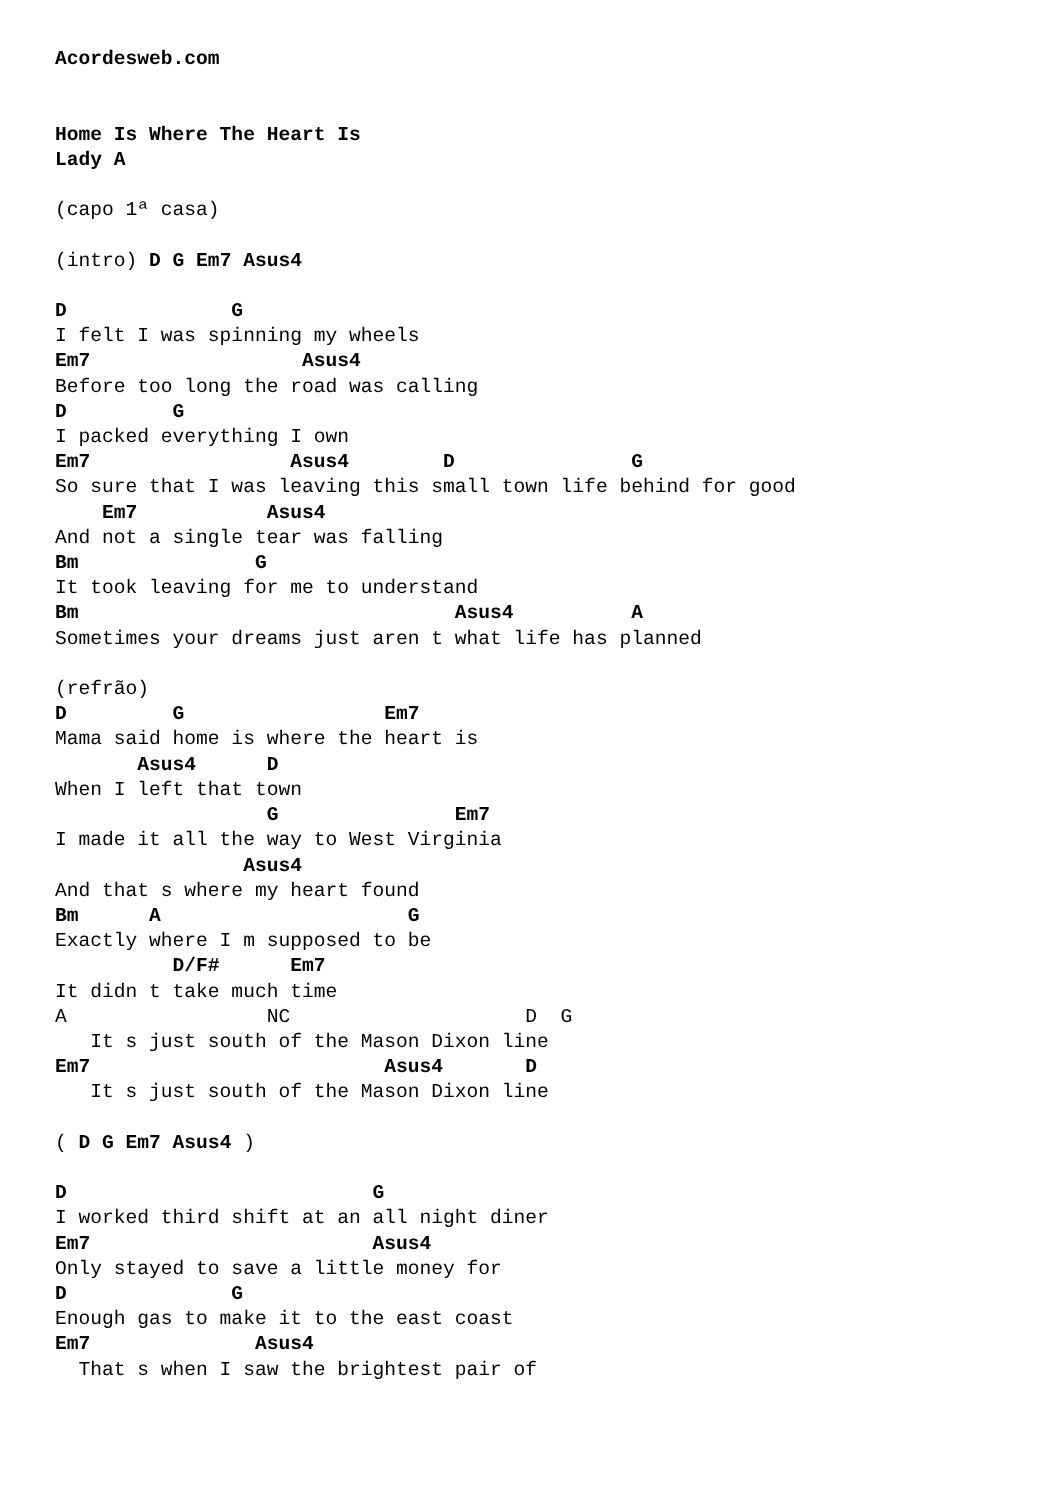Acordesweb.com


Home Is Where The Heart Is
Lady A

(capo 1ª casa)

(intro) D G Em7 Asus4

D              G
I felt I was spinning my wheels
Em7                  Asus4
Before too long the road was calling
D         G
I packed everything I own
Em7                 Asus4        D               G
So sure that I was leaving this small town life behind for good
    Em7           Asus4
And not a single tear was falling
Bm               G
It took leaving for me to understand
Bm                                Asus4          A
Sometimes your dreams just aren t what life has planned

(refrão)
D         G                 Em7
Mama said home is where the heart is
       Asus4      D
When I left that town
                  G               Em7
I made it all the way to West Virginia
                Asus4
And that s where my heart found
Bm      A                     G
Exactly where I m supposed to be
          D/F#      Em7
It didn t take much time
A                 NC                    D  G
   It s just south of the Mason Dixon line
Em7                         Asus4       D
   It s just south of the Mason Dixon line

( D G Em7 Asus4 )

D                          G
I worked third shift at an all night diner
Em7                        Asus4
Only stayed to save a little money for
D              G
Enough gas to make it to the east coast
Em7              Asus4
  That s when I saw the brightest pair of